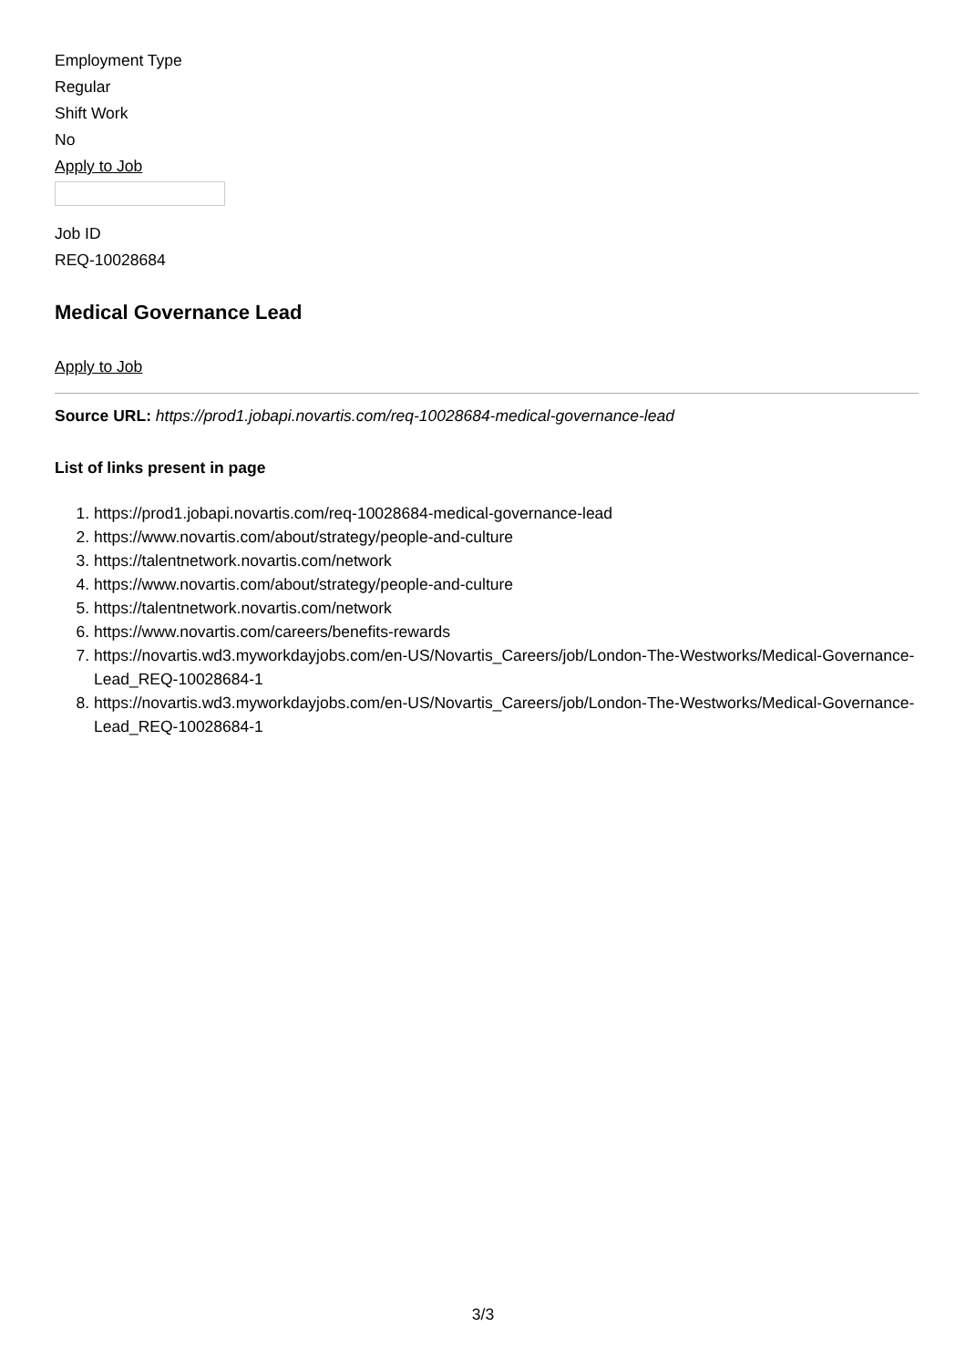Employment Type
Regular
Shift Work
No
Apply to Job
Job ID
REQ-10028684
Medical Governance Lead
Apply to Job
Source URL: https://prod1.jobapi.novartis.com/req-10028684-medical-governance-lead
List of links present in page
1. https://prod1.jobapi.novartis.com/req-10028684-medical-governance-lead
2. https://www.novartis.com/about/strategy/people-and-culture
3. https://talentnetwork.novartis.com/network
4. https://www.novartis.com/about/strategy/people-and-culture
5. https://talentnetwork.novartis.com/network
6. https://www.novartis.com/careers/benefits-rewards
7. https://novartis.wd3.myworkdayjobs.com/en-US/Novartis_Careers/job/London-The-Westworks/Medical-Governance-Lead_REQ-10028684-1
8. https://novartis.wd3.myworkdayjobs.com/en-US/Novartis_Careers/job/London-The-Westworks/Medical-Governance-Lead_REQ-10028684-1
3/3